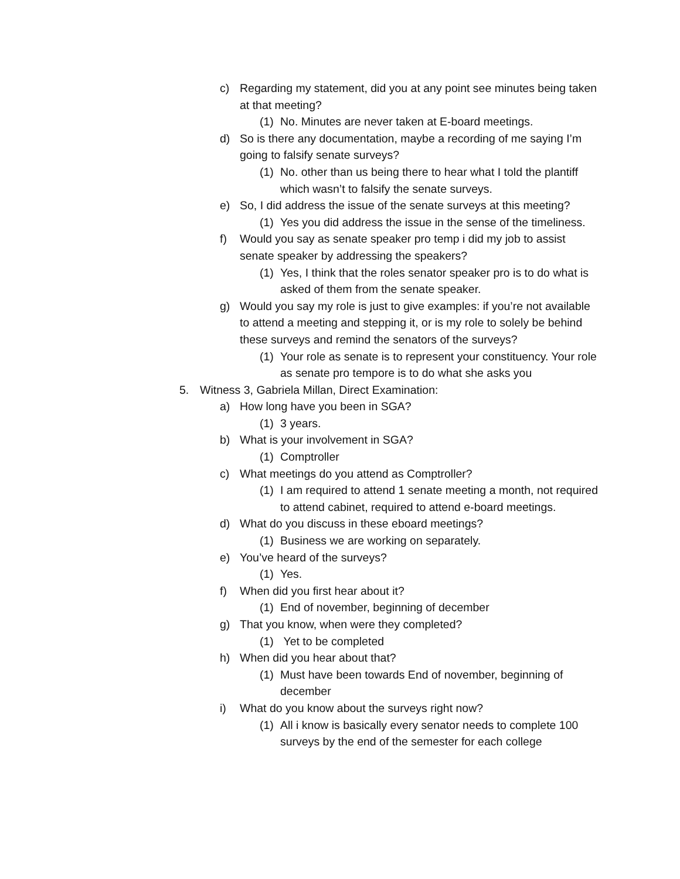c) Regarding my statement, did you at any point see minutes being taken at that meeting?
(1) No. Minutes are never taken at E-board meetings.
d) So is there any documentation, maybe a recording of me saying I’m going to falsify senate surveys?
(1) No. other than us being there to hear what I told the plantiff which wasn’t to falsify the senate surveys.
e) So, I did address the issue of the senate surveys at this meeting?
(1) Yes you did address the issue in the sense of the timeliness.
f) Would you say as senate speaker pro temp i did my job to assist senate speaker by addressing the speakers?
(1) Yes, I think that the roles senator speaker pro is to do what is asked of them from the senate speaker.
g) Would you say my role is just to give examples: if you’re not available to attend a meeting and stepping it, or is my role to solely be behind these surveys and remind the senators of the surveys?
(1) Your role as senate is to represent your constituency. Your role as senate pro tempore is to do what she asks you
5. Witness 3, Gabriela Millan, Direct Examination:
a) How long have you been in SGA?
(1) 3 years.
b) What is your involvement in SGA?
(1) Comptroller
c) What meetings do you attend as Comptroller?
(1) I am required to attend 1 senate meeting a month, not required to attend cabinet, required to attend e-board meetings.
d) What do you discuss in these eboard meetings?
(1) Business we are working on separately.
e) You’ve heard of the surveys?
(1) Yes.
f) When did you first hear about it?
(1) End of november, beginning of december
g) That you know, when were they completed?
(1) Yet to be completed
h) When did you hear about that?
(1) Must have been towards End of november, beginning of december
i) What do you know about the surveys right now?
(1) All i know is basically every senator needs to complete 100 surveys by the end of the semester for each college